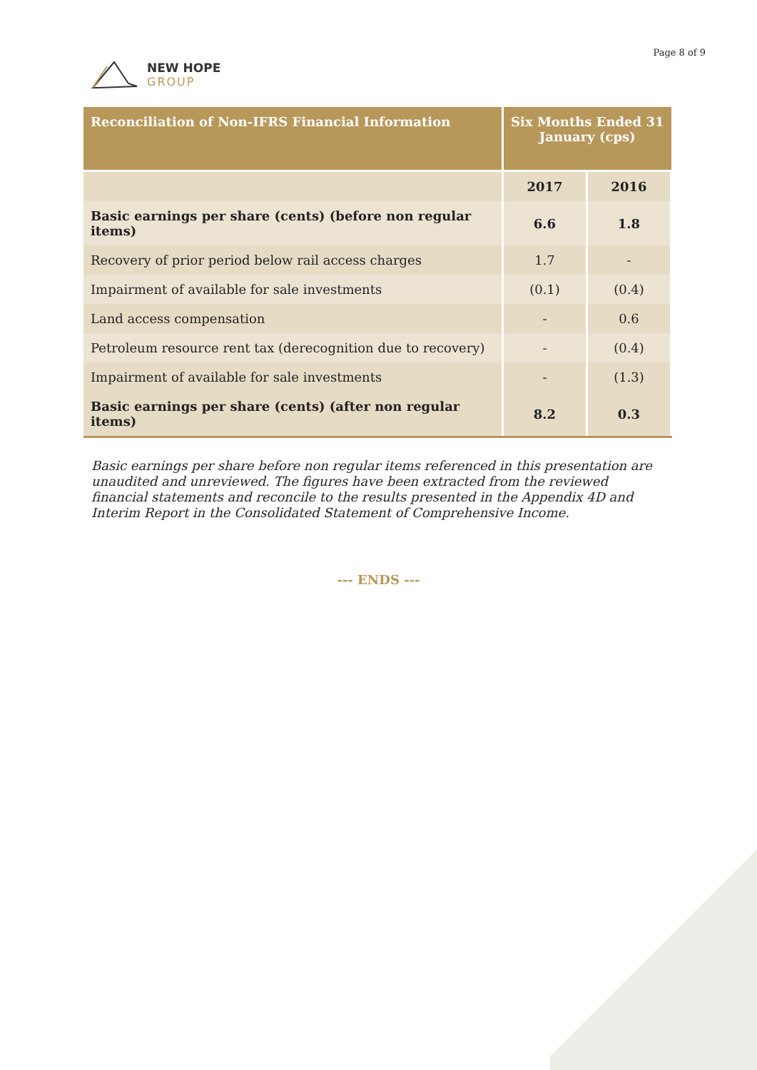NEW HOPE
GROUP
Page 8 of 9
| Reconciliation of Non-IFRS Financial Information | Six Months Ended 31 January (cps) | |
| --- | --- | --- |
| | 2017 | 2016 |
| Basic earnings per share (cents) (before non regular items) | 6.6 | 1.8 |
| Recovery of prior period below rail access charges | 1.7 | - |
| Impairment of available for sale investments | (0.1) | (0.4) |
| Land access compensation | - | 0.6 |
| Petroleum resource rent tax (derecognition due to recovery) | - | (0.4) |
| Impairment of available for sale investments | - | (1.3) |
| Basic earnings per share (cents) (after non regular items) | 8.2 | 0.3 |
Basic earnings per share before non regular items referenced in this presentation are unaudited and unreviewed. The figures have been extracted from the reviewed financial statements and reconcile to the results presented in the Appendix 4D and Interim Report in the Consolidated Statement of Comprehensive Income.
--- ENDS ---